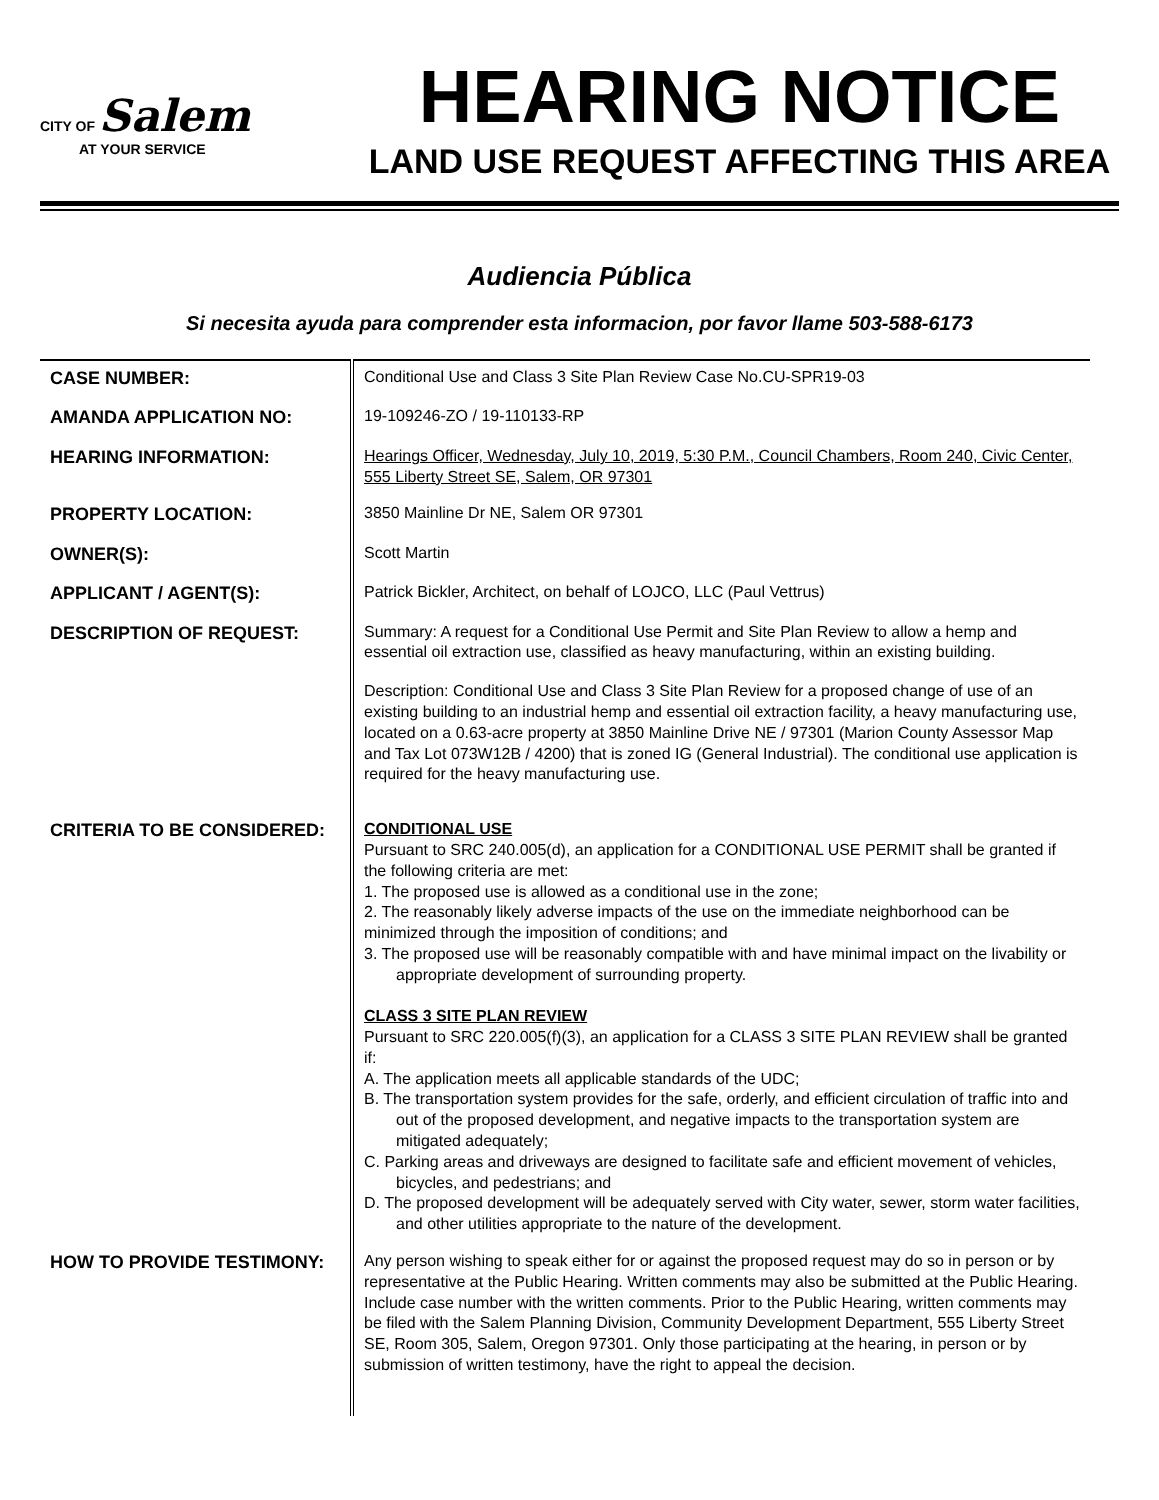CITY OF Salem
AT YOUR SERVICE
HEARING NOTICE
LAND USE REQUEST AFFECTING THIS AREA
Audiencia Pública
Si necesita ayuda para comprender esta informacion, por favor llame 503-588-6173
| CASE NUMBER: | Conditional Use and Class 3 Site Plan Review Case No.CU-SPR19-03 |
| AMANDA APPLICATION NO: | 19-109246-ZO / 19-110133-RP |
| HEARING INFORMATION: | Hearings Officer, Wednesday, July 10, 2019, 5:30 P.M., Council Chambers, Room 240, Civic Center, 555 Liberty Street SE, Salem, OR 97301 |
| PROPERTY LOCATION: | 3850 Mainline Dr NE, Salem OR 97301 |
| OWNER(S): | Scott Martin |
| APPLICANT / AGENT(S): | Patrick Bickler, Architect, on behalf of LOJCO, LLC (Paul Vettrus) |
| DESCRIPTION OF REQUEST: | Summary: A request for a Conditional Use Permit and Site Plan Review to allow a hemp and essential oil extraction use, classified as heavy manufacturing, within an existing building. Description: Conditional Use and Class 3 Site Plan Review for a proposed change of use of an existing building to an industrial hemp and essential oil extraction facility, a heavy manufacturing use, located on a 0.63-acre property at 3850 Mainline Drive NE / 97301 (Marion County Assessor Map and Tax Lot 073W12B / 4200) that is zoned IG (General Industrial). The conditional use application is required for the heavy manufacturing use. |
| CRITERIA TO BE CONSIDERED: | CONDITIONAL USE Pursuant to SRC 240.005(d), an application for a CONDITIONAL USE PERMIT shall be granted if the following criteria are met: 1. The proposed use is allowed as a conditional use in the zone; 2. The reasonably likely adverse impacts of the use on the immediate neighborhood can be minimized through the imposition of conditions; and 3. The proposed use will be reasonably compatible with and have minimal impact on the livability or appropriate development of surrounding property. CLASS 3 SITE PLAN REVIEW Pursuant to SRC 220.005(f)(3), an application for a CLASS 3 SITE PLAN REVIEW shall be granted if: A. The application meets all applicable standards of the UDC; B. The transportation system provides for the safe, orderly, and efficient circulation of traffic into and out of the proposed development, and negative impacts to the transportation system are mitigated adequately; C. Parking areas and driveways are designed to facilitate safe and efficient movement of vehicles, bicycles, and pedestrians; and D. The proposed development will be adequately served with City water, sewer, storm water facilities, and other utilities appropriate to the nature of the development. |
| HOW TO PROVIDE TESTIMONY: | Any person wishing to speak either for or against the proposed request may do so in person or by representative at the Public Hearing. Written comments may also be submitted at the Public Hearing. Include case number with the written comments. Prior to the Public Hearing, written comments may be filed with the Salem Planning Division, Community Development Department, 555 Liberty Street SE, Room 305, Salem, Oregon 97301. Only those participating at the hearing, in person or by submission of written testimony, have the right to appeal the decision. |